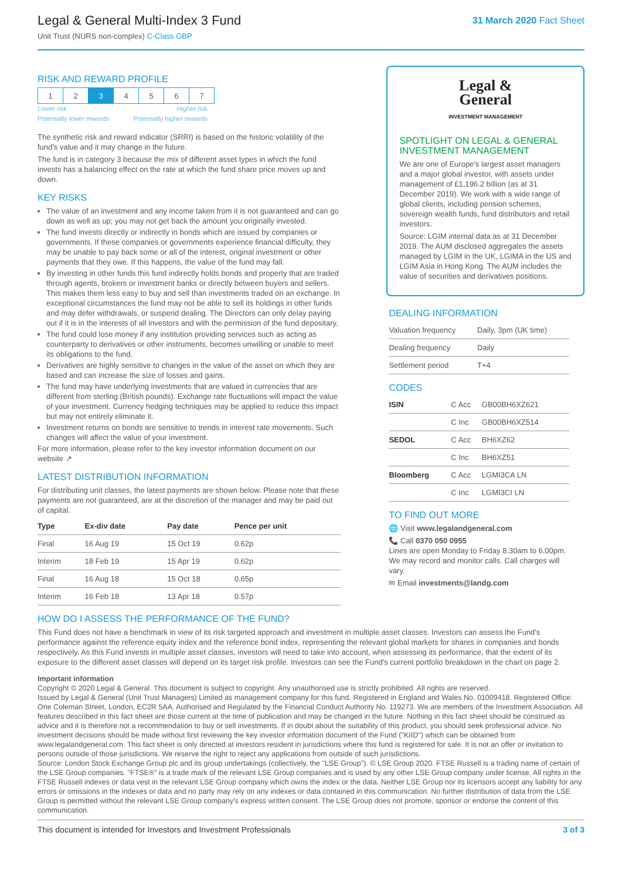Legal & General Multi-Index 3 Fund
Unit Trust (NURS non-complex) C-Class GBP
31 March 2020 Fact Sheet
RISK AND REWARD PROFILE
| 1 | 2 | 3 | 4 | 5 | 6 | 7 |
Lower risk Higher risk
Potentially lower rewards Potentially higher rewards
The synthetic risk and reward indicator (SRRI) is based on the historic volatility of the fund's value and it may change in the future.
The fund is in category 3 because the mix of different asset types in which the fund invests has a balancing effect on the rate at which the fund share price moves up and down.
KEY RISKS
The value of an investment and any income taken from it is not guaranteed and can go down as well as up; you may not get back the amount you originally invested.
The fund invests directly or indirectly in bonds which are issued by companies or governments. If these companies or governments experience financial difficulty, they may be unable to pay back some or all of the interest, original investment or other payments that they owe. If this happens, the value of the fund may fall.
By investing in other funds this fund indirectly holds bonds and property that are traded through agents, brokers or investment banks or directly between buyers and sellers. This makes them less easy to buy and sell than investments traded on an exchange. In exceptional circumstances the fund may not be able to sell its holdings in other funds and may defer withdrawals, or suspend dealing. The Directors can only delay paying out if it is in the interests of all investors and with the permission of the fund depositary.
The fund could lose money if any institution providing services such as acting as counterparty to derivatives or other instruments, becomes unwilling or unable to meet its obligations to the fund.
Derivatives are highly sensitive to changes in the value of the asset on which they are based and can increase the size of losses and gains.
The fund may have underlying investments that are valued in currencies that are different from sterling (British pounds). Exchange rate fluctuations will impact the value of your investment. Currency hedging techniques may be applied to reduce this impact but may not entirely eliminate it.
Investment returns on bonds are sensitive to trends in interest rate movements. Such changes will affect the value of your investment.
For more information, please refer to the key investor information document on our website ↗
LATEST DISTRIBUTION INFORMATION
For distributing unit classes, the latest payments are shown below. Please note that these payments are not guaranteed, are at the discretion of the manager and may be paid out of capital.
| Type | Ex-div date | Pay date | Pence per unit |
| --- | --- | --- | --- |
| Final | 16 Aug 19 | 15 Oct 19 | 0.62p |
| Interim | 18 Feb 19 | 15 Apr 19 | 0.62p |
| Final | 16 Aug 18 | 15 Oct 18 | 0.65p |
| Interim | 16 Feb 18 | 13 Apr 18 | 0.57p |
Legal &
General
INVESTMENT MANAGEMENT
SPOTLIGHT ON LEGAL & GENERAL INVESTMENT MANAGEMENT
We are one of Europe's largest asset managers and a major global investor, with assets under management of £1,196.2 billion (as at 31 December 2019). We work with a wide range of global clients, including pension schemes, sovereign wealth funds, fund distributors and retail investors.
Source: LGIM internal data as at 31 December 2019. The AUM disclosed aggregates the assets managed by LGIM in the UK, LGIMA in the US and LGIM Asia in Hong Kong. The AUM includes the value of securities and derivatives positions.
DEALING INFORMATION
| Valuation frequency | Daily, 3pm (UK time) |
| Dealing frequency | Daily |
| Settlement period | T+4 |
CODES
| ISIN | C Acc | GB00BH6XZ621 |
| | C Inc | GB00BH6XZ514 |
| SEDOL | C Acc | BH6XZ62 |
| | C Inc | BH6XZ51 |
| Bloomberg | C Acc | LGMI3CA LN |
| | C Inc | LGMI3CI LN |
TO FIND OUT MORE
🌐 Visit www.legalandgeneral.com
📞 Call 0370 050 0955
Lines are open Monday to Friday 8.30am to 6.00pm. We may record and monitor calls. Call charges will vary.
✉ Email investments@landg.com
HOW DO I ASSESS THE PERFORMANCE OF THE FUND?
This Fund does not have a benchmark in view of its risk targeted approach and investment in multiple asset classes. Investors can assess the Fund's performance against the reference equity index and the reference bond index, representing the relevant global markets for shares in companies and bonds respectively. As this Fund invests in multiple asset classes, investors will need to take into account, when assessing its performance, that the extent of its exposure to the different asset classes will depend on its target risk profile. Investors can see the Fund's current portfolio breakdown in the chart on page 2.
Important information
Copyright © 2020 Legal & General. This document is subject to copyright. Any unauthorised use is strictly prohibited. All rights are reserved.
Issued by Legal & General (Unit Trust Managers) Limited as management company for this fund. Registered in England and Wales No. 01009418. Registered Office: One Coleman Street, London, EC2R 5AA. Authorised and Regulated by the Financial Conduct Authority No. 119273. We are members of the Investment Association. All features described in this fact sheet are those current at the time of publication and may be changed in the future. Nothing in this fact sheet should be construed as advice and it is therefore not a recommendation to buy or sell investments. If in doubt about the suitability of this product, you should seek professional advice. No investment decisions should be made without first reviewing the key investor information document of the Fund ("KIID") which can be obtained from www.legalandgeneral.com. This fact sheet is only directed at investors resident in jurisdictions where this fund is registered for sale. It is not an offer or invitation to persons outside of those jurisdictions. We reserve the right to reject any applications from outside of such jurisdictions.
Source: London Stock Exchange Group plc and its group undertakings (collectively, the "LSE Group"). © LSE Group 2020. FTSE Russell is a trading name of certain of the LSE Group companies. "FTSE®" is a trade mark of the relevant LSE Group companies and is used by any other LSE Group company under license. All rights in the FTSE Russell indexes or data vest in the relevant LSE Group company which owns the index or the data. Neither LSE Group nor its licensors accept any liability for any errors or omissions in the indexes or data and no party may rely on any indexes or data contained in this communication. No further distribution of data from the LSE Group is permitted without the relevant LSE Group company's express written consent. The LSE Group does not promote, sponsor or endorse the content of this communication.
This document is intended for Investors and Investment Professionals 3 of 3